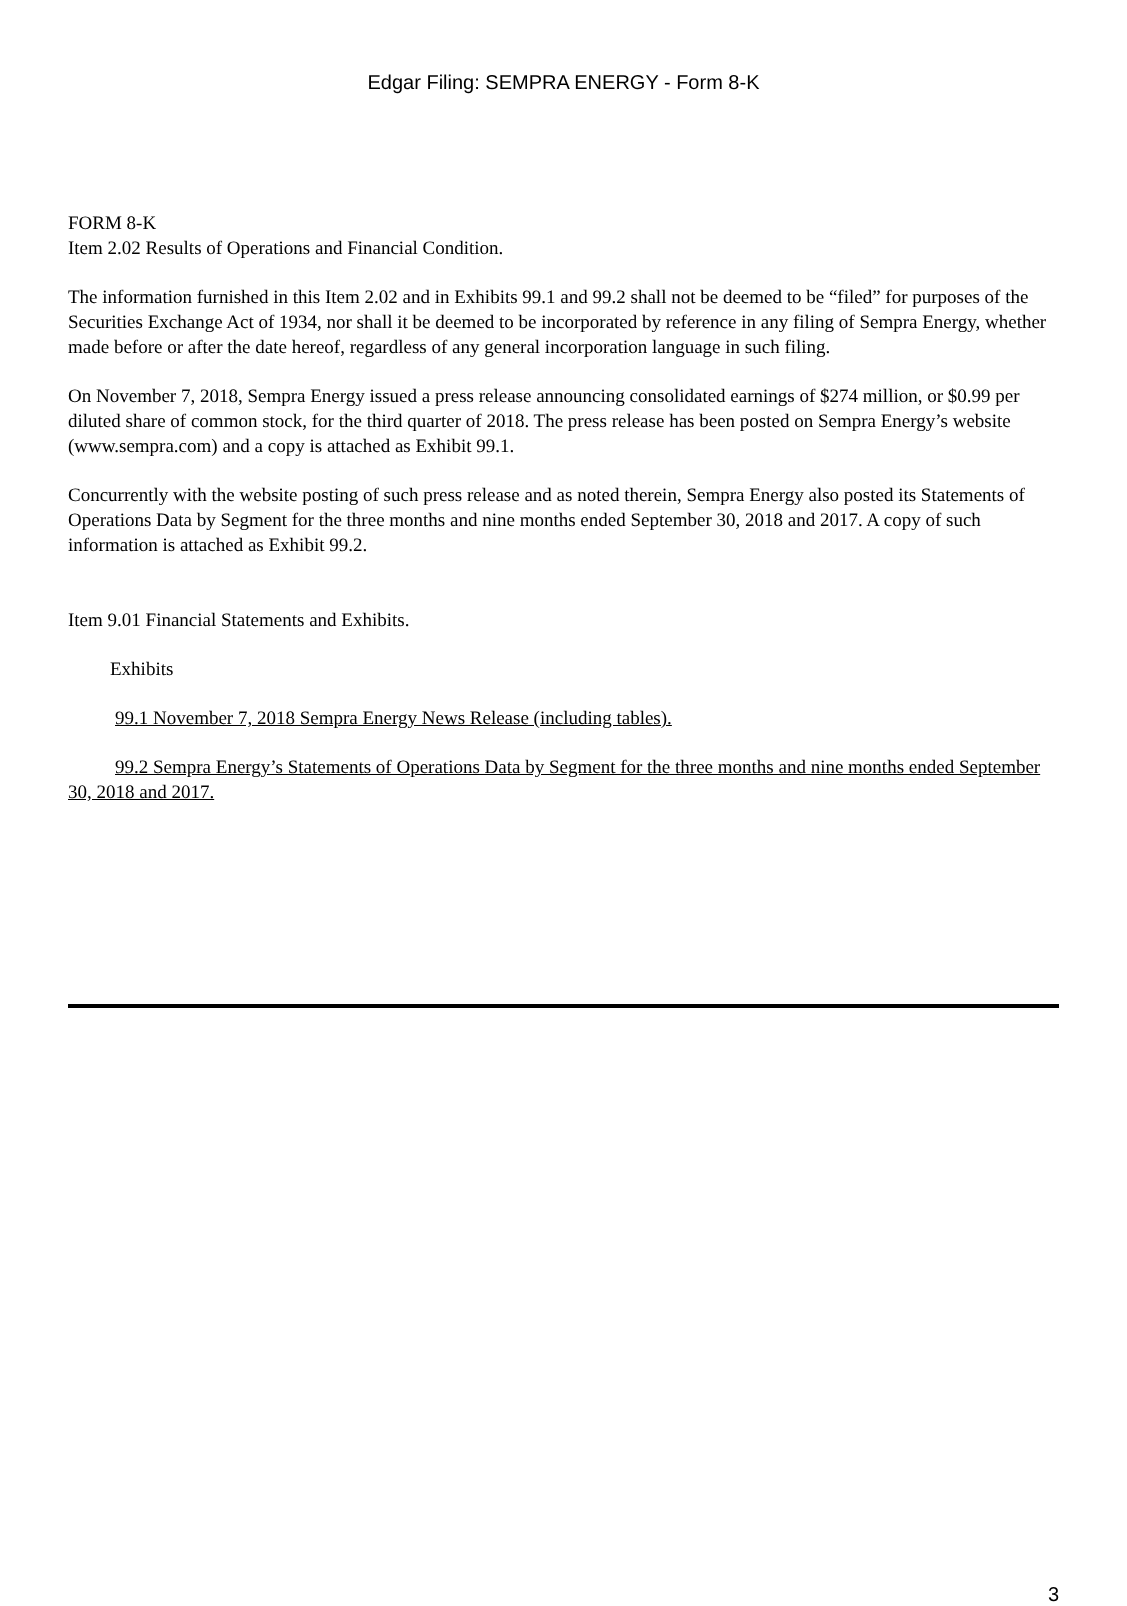Edgar Filing: SEMPRA ENERGY - Form 8-K
FORM 8-K
Item 2.02 Results of Operations and Financial Condition.
The information furnished in this Item 2.02 and in Exhibits 99.1 and 99.2 shall not be deemed to be “filed” for purposes of the Securities Exchange Act of 1934, nor shall it be deemed to be incorporated by reference in any filing of Sempra Energy, whether made before or after the date hereof, regardless of any general incorporation language in such filing.
On November 7, 2018, Sempra Energy issued a press release announcing consolidated earnings of $274 million, or $0.99 per diluted share of common stock, for the third quarter of 2018. The press release has been posted on Sempra Energy’s website (www.sempra.com) and a copy is attached as Exhibit 99.1.
Concurrently with the website posting of such press release and as noted therein, Sempra Energy also posted its Statements of Operations Data by Segment for the three months and nine months ended September 30, 2018 and 2017. A copy of such information is attached as Exhibit 99.2.
Item 9.01 Financial Statements and Exhibits.
Exhibits
99.1 November 7, 2018 Sempra Energy News Release (including tables).
99.2 Sempra Energy’s Statements of Operations Data by Segment for the three months and nine months ended September 30, 2018 and 2017.
3